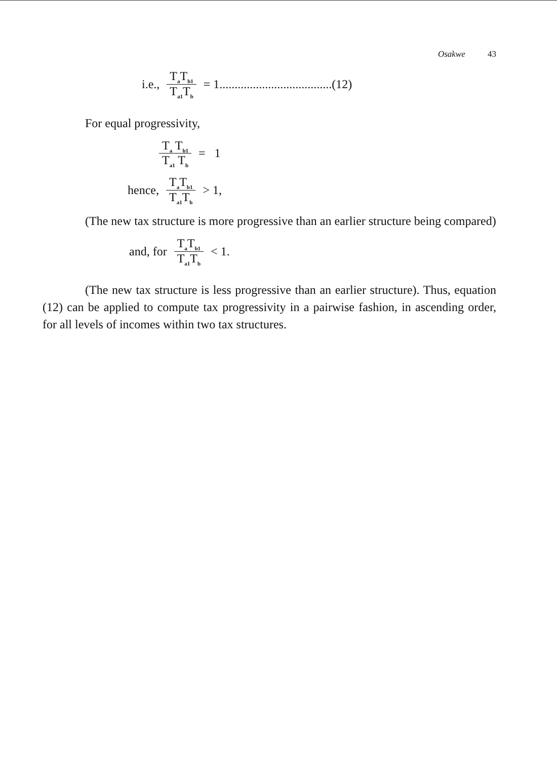Osakwe 43
i.e., T<sub>a</sub>T<sub>b1</sub> T<sub>a1</sub>T<sub>b</sub> = 1.....................................(12)
For equal progressivity,
T<sub>a</sub> T<sub>b1</sub> T<sub>a1</sub> T<sub>b</sub> = 1
hence, T<sub>a</sub>T<sub>b1</sub> T<sub>a1</sub>T<sub>b</sub> > 1,
(The new tax structure is more progressive than an earlier structure being compared)
and, for T<sub>a</sub>T<sub>b1</sub> T<sub>a1</sub>T<sub>b</sub> < 1.
(The new tax structure is less progressive than an earlier structure). Thus, equation (12) can be applied to compute tax progressivity in a pairwise fashion, in ascending order, for all levels of incomes within two tax structures.